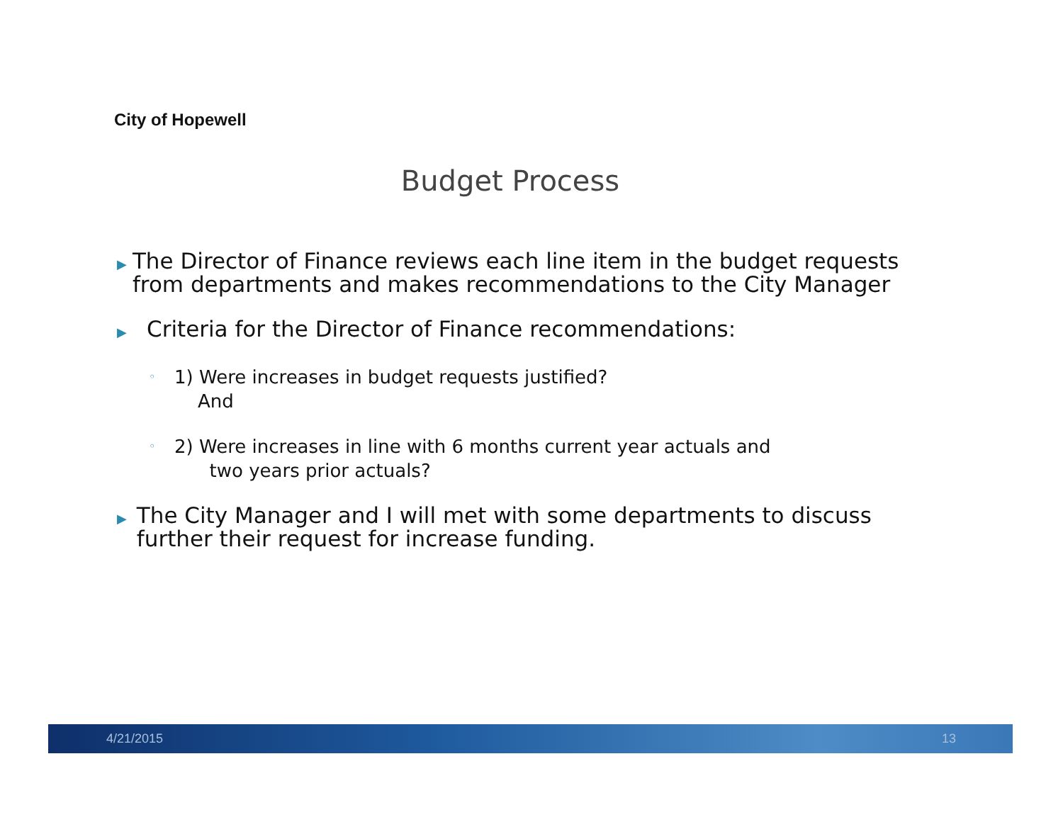City of Hopewell
Budget Process
▶ The Director of Finance reviews each line item in the budget requests from departments and makes recommendations to the City Manager
▶ Criteria for the Director of Finance recommendations:
◦ 1) Were increases in budget requests justified?
And
◦ 2) Were increases in line with 6 months current year actuals and
two years prior actuals?
▶ The City Manager and I will met with some departments to discuss further their request for increase funding.
4/21/2015 13